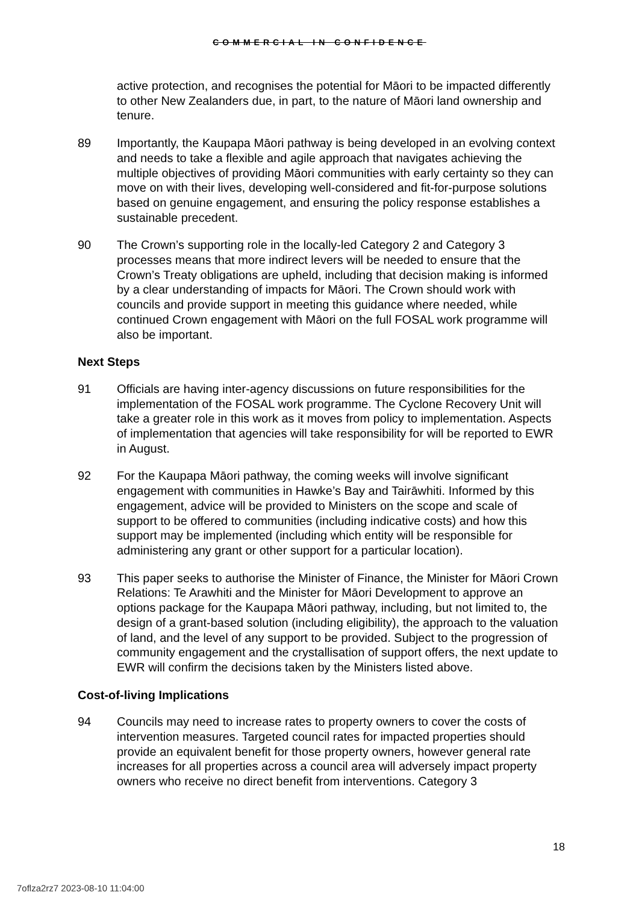COMMERCIAL IN CONFIDENCE
active protection, and recognises the potential for Māori to be impacted differently to other New Zealanders due, in part, to the nature of Māori land ownership and tenure.
89 Importantly, the Kaupapa Māori pathway is being developed in an evolving context and needs to take a flexible and agile approach that navigates achieving the multiple objectives of providing Māori communities with early certainty so they can move on with their lives, developing well-considered and fit-for-purpose solutions based on genuine engagement, and ensuring the policy response establishes a sustainable precedent.
90 The Crown’s supporting role in the locally-led Category 2 and Category 3 processes means that more indirect levers will be needed to ensure that the Crown’s Treaty obligations are upheld, including that decision making is informed by a clear understanding of impacts for Māori. The Crown should work with councils and provide support in meeting this guidance where needed, while continued Crown engagement with Māori on the full FOSAL work programme will also be important.
Next Steps
91 Officials are having inter-agency discussions on future responsibilities for the implementation of the FOSAL work programme. The Cyclone Recovery Unit will take a greater role in this work as it moves from policy to implementation. Aspects of implementation that agencies will take responsibility for will be reported to EWR in August.
92 For the Kaupapa Māori pathway, the coming weeks will involve significant engagement with communities in Hawke’s Bay and Tairāwhiti. Informed by this engagement, advice will be provided to Ministers on the scope and scale of support to be offered to communities (including indicative costs) and how this support may be implemented (including which entity will be responsible for administering any grant or other support for a particular location).
93 This paper seeks to authorise the Minister of Finance, the Minister for Māori Crown Relations: Te Arawhiti and the Minister for Māori Development to approve an options package for the Kaupapa Māori pathway, including, but not limited to, the design of a grant-based solution (including eligibility), the approach to the valuation of land, and the level of any support to be provided. Subject to the progression of community engagement and the crystallisation of support offers, the next update to EWR will confirm the decisions taken by the Ministers listed above.
Cost-of-living Implications
94 Councils may need to increase rates to property owners to cover the costs of intervention measures. Targeted council rates for impacted properties should provide an equivalent benefit for those property owners, however general rate increases for all properties across a council area will adversely impact property owners who receive no direct benefit from interventions. Category 3
18
7oflza2rz7 2023-08-10 11:04:00